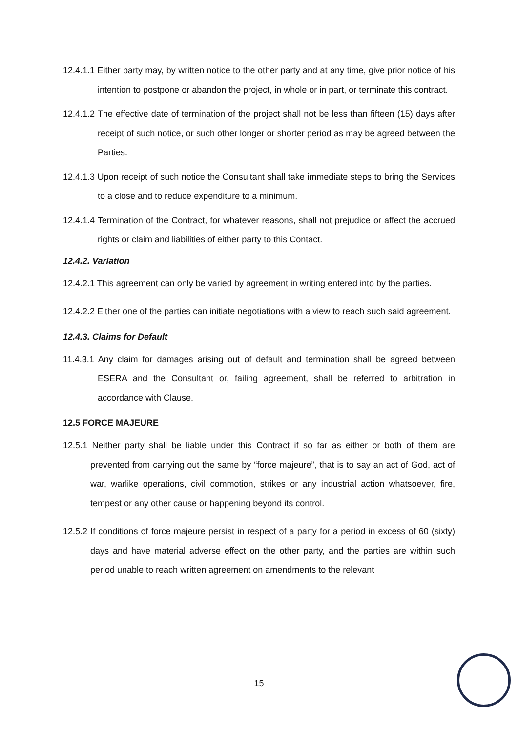12.4.1.1 Either party may, by written notice to the other party and at any time, give prior notice of his intention to postpone or abandon the project, in whole or in part, or terminate this contract.
12.4.1.2 The effective date of termination of the project shall not be less than fifteen (15) days after receipt of such notice, or such other longer or shorter period as may be agreed between the Parties.
12.4.1.3 Upon receipt of such notice the Consultant shall take immediate steps to bring the Services to a close and to reduce expenditure to a minimum.
12.4.1.4 Termination of the Contract, for whatever reasons, shall not prejudice or affect the accrued rights or claim and liabilities of either party to this Contact.
12.4.2. Variation
12.4.2.1 This agreement can only be varied by agreement in writing entered into by the parties.
12.4.2.2 Either one of the parties can initiate negotiations with a view to reach such said agreement.
12.4.3. Claims for Default
11.4.3.1 Any claim for damages arising out of default and termination shall be agreed between ESERA and the Consultant or, failing agreement, shall be referred to arbitration in accordance with Clause.
12.5 FORCE MAJEURE
12.5.1 Neither party shall be liable under this Contract if so far as either or both of them are prevented from carrying out the same by “force majeure”, that is to say an act of God, act of war, warlike operations, civil commotion, strikes or any industrial action whatsoever, fire, tempest or any other cause or happening beyond its control.
12.5.2 If conditions of force majeure persist in respect of a party for a period in excess of 60 (sixty) days and have material adverse effect on the other party, and the parties are within such period unable to reach written agreement on amendments to the relevant
15